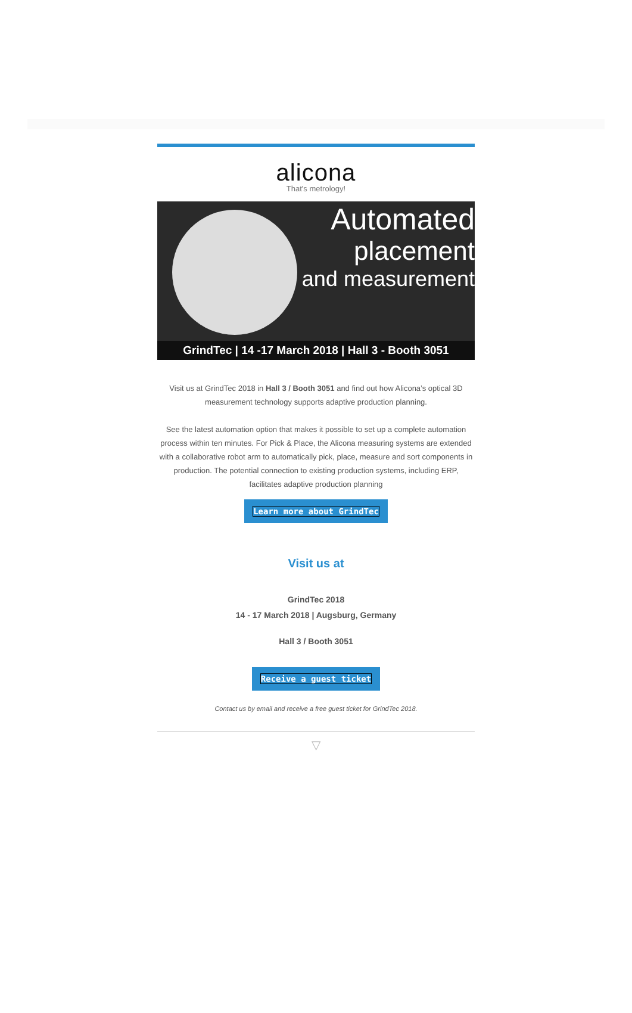alicona
That's metrology!
Automated
placement
and measurement
GrindTec | 14 -17 March 2018 | Hall 3 - Booth 3051
Visit us at GrindTec 2018 in Hall 3 / Booth 3051 and find out how Alicona’s optical 3D measurement technology supports adaptive production planning.
See the latest automation option that makes it possible to set up a complete automation process within ten minutes. For Pick & Place, the Alicona measuring systems are extended with a collaborative robot arm to automatically pick, place, measure and sort components in production. The potential connection to existing production systems, including ERP, facilitates adaptive production planning
Learn more about GrindTec
Visit us at
GrindTec 2018
14 - 17 March 2018 | Augsburg, Germany
Hall 3 / Booth 3051
Receive a guest ticket
Contact us by email and receive a free guest ticket for GrindTec 2018.
▽